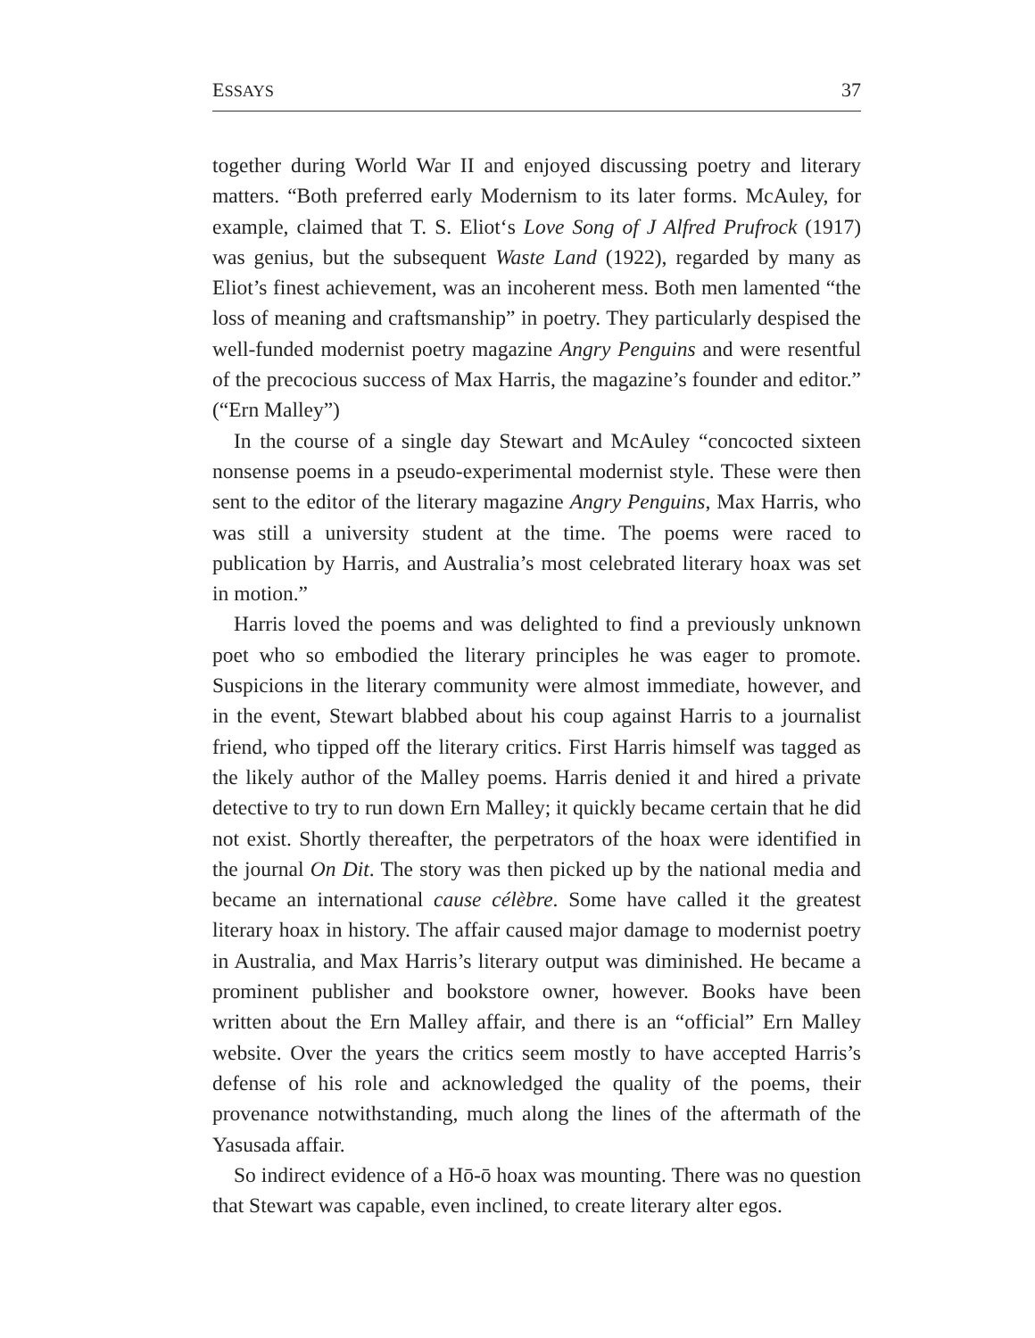ESSAYS 37
together during World War II and enjoyed discussing poetry and literary matters. “Both preferred early Modernism to its later forms. McAuley, for example, claimed that T. S. Eliot‘s Love Song of J Alfred Prufrock (1917) was genius, but the subsequent Waste Land (1922), regarded by many as Eliot’s finest achievement, was an incoherent mess. Both men lamented “the loss of meaning and craftsmanship” in poetry. They particularly despised the well-funded modernist poetry magazine Angry Penguins and were resentful of the precocious success of Max Harris, the magazine’s founder and editor.” (“Ern Malley”)
In the course of a single day Stewart and McAuley “concocted sixteen nonsense poems in a pseudo-experimental modernist style. These were then sent to the editor of the literary magazine Angry Penguins, Max Harris, who was still a university student at the time. The poems were raced to publication by Harris, and Australia’s most celebrated literary hoax was set in motion.”
Harris loved the poems and was delighted to find a previously unknown poet who so embodied the literary principles he was eager to promote. Suspicions in the literary community were almost immediate, however, and in the event, Stewart blabbed about his coup against Harris to a journalist friend, who tipped off the literary critics. First Harris himself was tagged as the likely author of the Malley poems. Harris denied it and hired a private detective to try to run down Ern Malley; it quickly became certain that he did not exist. Shortly thereafter, the perpetrators of the hoax were identified in the journal On Dit. The story was then picked up by the national media and became an international cause célèbre. Some have called it the greatest literary hoax in history. The affair caused major damage to modernist poetry in Australia, and Max Harris’s literary output was diminished. He became a prominent publisher and bookstore owner, however. Books have been written about the Ern Malley affair, and there is an “official” Ern Malley website. Over the years the critics seem mostly to have accepted Harris’s defense of his role and acknowledged the quality of the poems, their provenance notwithstanding, much along the lines of the aftermath of the Yasusada affair.
So indirect evidence of a Hō-ō hoax was mounting. There was no question that Stewart was capable, even inclined, to create literary alter egos.